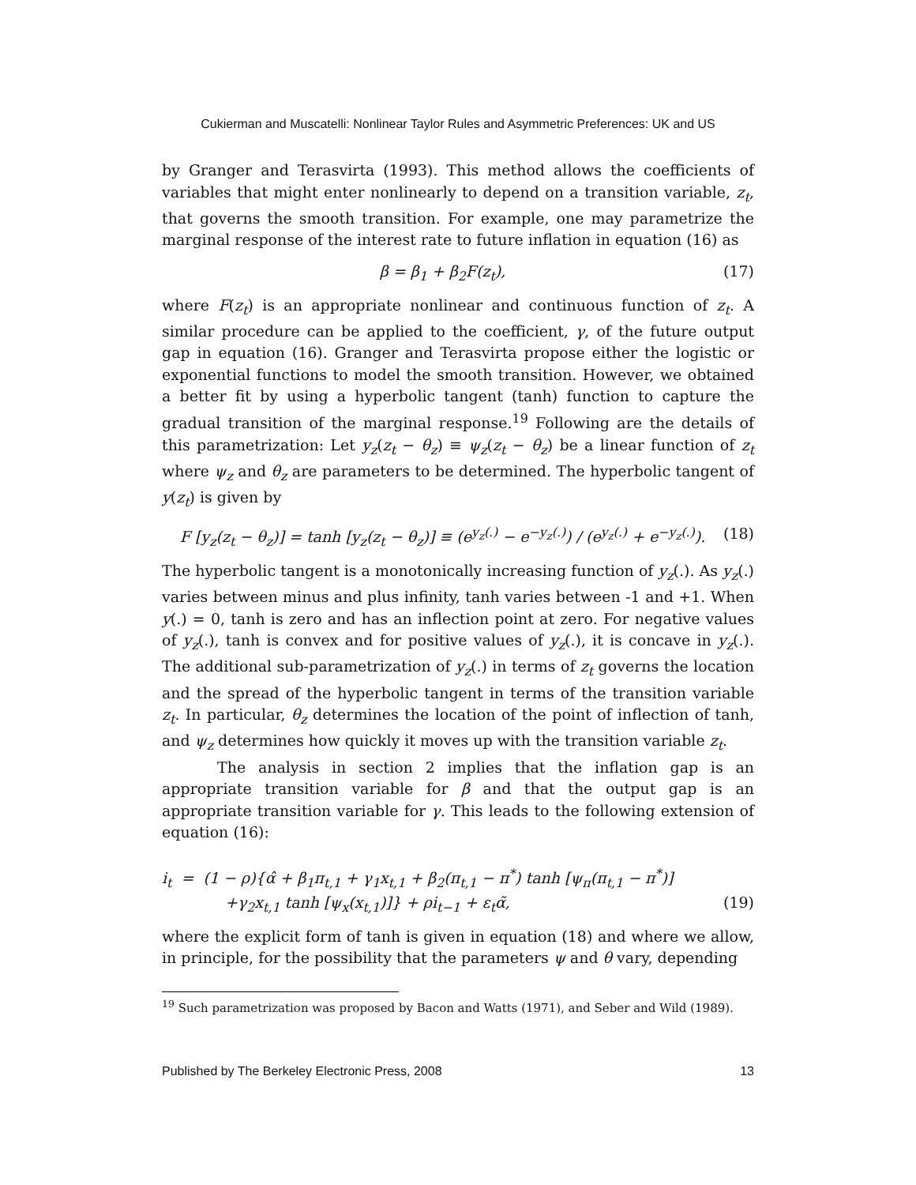Cukierman and Muscatelli: Nonlinear Taylor Rules and Asymmetric Preferences: UK and US
by Granger and Terasvirta (1993). This method allows the coefficients of variables that might enter nonlinearly to depend on a transition variable, z<sub>t</sub>, that governs the smooth transition. For example, one may parametrize the marginal response of the interest rate to future inflation in equation (16) as
β = β<sub>1</sub> + β<sub>2</sub>F(z<sub>t</sub>), (17)
where F(z<sub>t</sub>) is an appropriate nonlinear and continuous function of z<sub>t</sub>. A similar procedure can be applied to the coefficient, γ, of the future output gap in equation (16). Granger and Terasvirta propose either the logistic or exponential functions to model the smooth transition. However, we obtained a better fit by using a hyperbolic tangent (tanh) function to capture the gradual transition of the marginal response.<sup>19</sup> Following are the details of this parametrization: Let y<sub>z</sub>(z<sub>t</sub> − θ<sub>z</sub>) ≡ ψ<sub>z</sub>(z<sub>t</sub> − θ<sub>z</sub>) be a linear function of z<sub>t</sub> where ψ<sub>z</sub> and θ<sub>z</sub> are parameters to be determined. The hyperbolic tangent of y(z<sub>t</sub>) is given by
F [y<sub>z</sub>(z<sub>t</sub> − θ<sub>z</sub>)] = tanh [y<sub>z</sub>(z<sub>t</sub> − θ<sub>z</sub>)] ≡ (e<sup>y<sub>z</sub>(.)</sup> − e<sup>−y<sub>z</sub>(.)</sup>) / (e<sup>y<sub>z</sub>(.)</sup> + e<sup>−y<sub>z</sub>(.)</sup>). (18)
The hyperbolic tangent is a monotonically increasing function of y<sub>z</sub>(.). As y<sub>z</sub>(.) varies between minus and plus infinity, tanh varies between -1 and +1. When y(.) = 0, tanh is zero and has an inflection point at zero. For negative values of y<sub>z</sub>(.), tanh is convex and for positive values of y<sub>z</sub>(.), it is concave in y<sub>z</sub>(.). The additional sub-parametrization of y<sub>z</sub>(.) in terms of z<sub>t</sub> governs the location and the spread of the hyperbolic tangent in terms of the transition variable z<sub>t</sub>. In particular, θ<sub>z</sub> determines the location of the point of inflection of tanh, and ψ<sub>z</sub> determines how quickly it moves up with the transition variable z<sub>t</sub>.
The analysis in section 2 implies that the inflation gap is an appropriate transition variable for β and that the output gap is an appropriate transition variable for γ. This leads to the following extension of equation (16):
i<sub>t</sub> = (1 − ρ){α̂ + β<sub>1</sub>π<sub>t,1</sub> + γ<sub>1</sub>x<sub>t,1</sub> + β<sub>2</sub>(π<sub>t,1</sub> − π<sup>*</sup>) tanh [ψ<sub>π</sub>(π<sub>t,1</sub> − π<sup>*</sup>)]
+γ<sub>2</sub>x<sub>t,1</sub> tanh [ψ<sub>x</sub>(x<sub>t,1</sub>)]} + ρi<sub>t−1</sub> + ε<sub>t</sub>α̃, (19)
where the explicit form of tanh is given in equation (18) and where we allow, in principle, for the possibility that the parameters ψ and θ vary, depending
<sup>19</sup> Such parametrization was proposed by Bacon and Watts (1971), and Seber and Wild (1989).
Published by The Berkeley Electronic Press, 2008 13